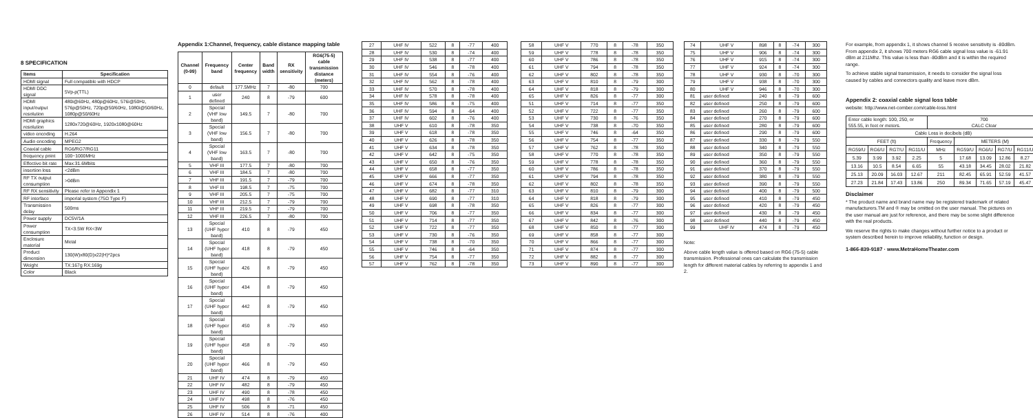8 SPECIFICATION
| Items | Specification |
| --- | --- |
| HDMI signal | Full compatible with HDCP |
| HDMI DDC signal | 5Vp-p(TTL) |
| HDMI input/output resolution | 480i@60Hz, 480p@60Hz, 576i@50Hz, 576p@50Hz, 720p@50/60Hz, 1080i@50/60Hz, 1080p@50/60Hz |
| HDMI graphics resolution | 1280x720@60Hz, 1920x1080@60Hz |
| video encoding | H.264 |
| Audio encoding | MPEG2 |
| Coaxial cable | RG6/RG7/RG11 |
| frequency point | 100~1000MHz |
| Effective bit rate | Max:31.6Mbits |
| insertion loss | <2dBm |
| RF TX output consumption | >0dBm |
| RF RX sensitivity | Please refer to Appendix 1 |
| RF interface | imperial system (75Ω Type F) |
| Transmission delay | 500ms |
| Power supply | DC5V/1A |
| Power consumption | TX<3.5W RX<3W |
| Enclosure material | Metal |
| Product dimension | 130(W)x80(D)x22(H)*2pcs |
| Weight | TX:167g RX:169g |
| Color | Black |
Appendix 1:Channel, frequency, cable distance mapping table
| Channel (0-99) | Frequency band | Center frequency | Band width | RX sensitivity | RG6(75-5) cable transmission distance (meters) |
| --- | --- | --- | --- | --- | --- |
| 0 | default | 177.5MHz | 7 | -80 | 700 |
| 1 | user defined | 240 | 8 | -79 | 600 |
| 2 | Special (VHF low band) | 149.5 | 7 | -80 | 700 |
| 3 | Special (VHF low band) | 156.5 | 7 | -80 | 700 |
| 4 | Special (VHF low band) | 163.5 | 7 | -80 | 700 |
| 5 | VHF III | 177.5 | 7 | -80 | 700 |
| 6 | VHF III | 184.5 | 7 | -80 | 700 |
| 7 | VHF III | 191.5 | 7 | -79 | 700 |
| 8 | VHF III | 198.5 | 7 | -75 | 700 |
| 9 | VHF III | 205.5 | 7 | -75 | 700 |
| 10 | VHF III | 212.5 | 7 | -79 | 700 |
| 11 | VHF III | 219.5 | 7 | -79 | 700 |
| 12 | VHF III | 226.5 | 7 | -80 | 700 |
| 13 | Special (UHF hyper band) | 410 | 8 | -79 | 450 |
| 14 | Special (UHF hyper band) | 418 | 8 | -79 | 450 |
| 15 | Special (UHF hyper band) | 426 | 8 | -79 | 450 |
| 16 | Special (UHF hyper band) | 434 | 8 | -79 | 450 |
| 17 | Special (UHF hyper band) | 442 | 8 | -79 | 450 |
| 18 | Special (UHF hyper band) | 450 | 8 | -79 | 450 |
| 19 | Special (UHF hyper band) | 458 | 8 | -79 | 450 |
| 20 | Special (UHF hyper band) | 466 | 8 | -79 | 450 |
| 21 | UHF IV | 474 | 8 | -79 | 450 |
| 22 | UHF IV | 482 | 8 | -79 | 450 |
| 23 | UHF IV | 490 | 8 | -78 | 450 |
| 24 | UHF IV | 498 | 8 | -76 | 450 |
| 25 | UHF IV | 506 | 8 | -71 | 450 |
| 26 | UHF IV | 514 | 8 | -76 | 400 |
| 27 | UHF IV | 522 | 8 | -77 | 400 |
| 28 | UHF IV | 530 | 8 | -74 | 400 |
| 29 | UHF IV | 538 | 8 | -77 | 400 |
| 30 | UHF IV | 546 | 8 | -78 | 400 |
| 31 | UHF IV | 554 | 8 | -76 | 400 |
| 32 | UHF IV | 562 | 8 | -78 | 400 |
| 33 | UHF IV | 570 | 8 | -78 | 400 |
| 34 | UHF IV | 578 | 8 | -78 | 400 |
| 35 | UHF IV | 586 | 8 | -75 | 400 |
| 36 | UHF IV | 594 | 8 | -64 | 400 |
| 37 | UHF IV | 602 | 8 | -76 | 400 |
| 38 | UHF V | 610 | 8 | -78 | 350 |
| 39 | UHF V | 618 | 8 | -78 | 350 |
| 40 | UHF V | 626 | 8 | -78 | 350 |
| 41 | UHF V | 634 | 8 | -78 | 350 |
| 42 | UHF V | 642 | 8 | -75 | 350 |
| 43 | UHF V | 650 | 8 | -76 | 350 |
| 44 | UHF V | 658 | 8 | -77 | 350 |
| 45 | UHF V | 666 | 8 | -77 | 350 |
| 46 | UHF V | 674 | 8 | -78 | 350 |
| 47 | UHF V | 682 | 8 | -77 | 310 |
| 48 | UHF V | 690 | 8 | -77 | 310 |
| 49 | UHF V | 698 | 8 | -78 | 350 |
| 50 | UHF V | 706 | 8 | -77 | 350 |
| 51 | UHF V | 714 | 8 | -77 | 350 |
| 52 | UHF V | 722 | 8 | -77 | 350 |
| 53 | UHF V | 730 | 8 | -76 | 350 |
| 54 | UHF V | 738 | 8 | -70 | 350 |
| 55 | UHF V | 746 | 8 | -64 | 350 |
| 56 | UHF V | 754 | 8 | -77 | 350 |
| 57 | UHF V | 762 | 8 | -78 | 350 |
| 58 | UHF V | 770 | 8 | -78 | 350 |
| 59 | UHF V | 778 | 8 | -78 | 350 |
| 60 | UHF V | 786 | 8 | -78 | 350 |
| 61 | UHF V | 794 | 8 | -78 | 350 |
| 62 | UHF V | 802 | 8 | -78 | 350 |
| 63 | UHF V | 810 | 8 | -79 | 300 |
| 64 | UHF V | 818 | 8 | -79 | 300 |
| 65 | UHF V | 826 | 8 | -77 | 300 |
| 51 | UHF V | 714 | 8 | -77 | 350 |
| 52 | UHF V | 722 | 8 | -77 | 350 |
| 53 | UHF V | 730 | 8 | -76 | 350 |
| 54 | UHF V | 738 | 8 | -70 | 350 |
| 55 | UHF V | 746 | 8 | -64 | 350 |
| 56 | UHF V | 754 | 8 | -77 | 350 |
| 57 | UHF V | 762 | 8 | -78 | 350 |
| 58 | UHF V | 770 | 8 | -78 | 350 |
| 59 | UHF V | 778 | 8 | -78 | 350 |
| 60 | UHF V | 786 | 8 | -78 | 350 |
| 61 | UHF V | 794 | 8 | -78 | 350 |
| 62 | UHF V | 802 | 8 | -78 | 350 |
| 63 | UHF V | 810 | 8 | -79 | 300 |
| 64 | UHF V | 818 | 8 | -79 | 300 |
| 65 | UHF V | 826 | 8 | -77 | 300 |
| 66 | UHF V | 834 | 8 | -77 | 300 |
| 67 | UHF V | 842 | 8 | -76 | 300 |
| 68 | UHF V | 850 | 8 | -77 | 300 |
| 69 | UHF V | 858 | 8 | -77 | 300 |
| 70 | UHF V | 866 | 8 | -77 | 300 |
| 71 | UHF V | 874 | 8 | -77 | 300 |
| 72 | UHF V | 882 | 8 | -77 | 300 |
| 73 | UHF V | 890 | 8 | -77 | 300 |
| 74 | UHF V | 898 | 8 | -74 | 300 |
| 75 | UHF V | 906 | 8 | -74 | 300 |
| 76 | UHF V | 915 | 8 | -74 | 300 |
| 77 | UHF V | 924 | 8 | -74 | 300 |
| 78 | UHF V | 930 | 8 | -70 | 300 |
| 79 | UHF V | 938 | 8 | -70 | 300 |
| 80 | UHF V | 946 | 8 | -70 | 300 |
| 81 | user defined | 240 | 8 | -79 | 600 |
| 82 | user defined | 250 | 8 | -79 | 600 |
| 83 | user defined | 260 | 8 | -79 | 600 |
| 84 | user defined | 270 | 8 | -79 | 600 |
| 85 | user defined | 280 | 8 | -79 | 600 |
| 86 | user defined | 290 | 8 | -79 | 600 |
| 87 | user defined | 330 | 8 | -79 | 550 |
| 88 | user defined | 340 | 8 | -79 | 550 |
| 89 | user defined | 350 | 8 | -79 | 550 |
| 90 | user defined | 360 | 8 | -79 | 550 |
| 91 | user defined | 370 | 8 | -79 | 550 |
| 92 | user defined | 380 | 8 | -79 | 550 |
| 93 | user defined | 390 | 8 | -79 | 550 |
| 94 | user defined | 400 | 8 | -79 | 500 |
| 95 | user defined | 410 | 8 | -79 | 450 |
| 96 | user defined | 420 | 8 | -79 | 450 |
| 97 | user defined | 430 | 8 | -79 | 450 |
| 98 | user defined | 440 | 8 | -79 | 450 |
| 99 | UHF IV | 474 | 8 | -79 | 450 |
Note:
Above cable length value is offered based on RG6 (75-5) cable transmission. Professional ones can calculate the transmission length for different material cables by referring to appendix 1 and 2.
For example, from appendix 1, it shows channel 5 receive sensitivity is -80dBm. From appendix 2, it shows 700 meters RG6 cable signal loss value is -61.91 dBm at 211Mhz. This value is less than -80dBm and it is within the required range.
To achieve stable signal transmission, it needs to consider the signal loss caused by cables and connectors quality and leave more dBm.
Appendix 2: coaxial cable signal loss table
website: http://www.net-comber.com/cable-loss.html
| Enter cable length: 100, 250, or 555.55, in feet or meters. | | | | 700 CALC Clear | | | | | |
| Cable Loss in decibels (dB) | | | | | | | | | |
| FEET (ft) | | | | Frequency | METERS (M) | | | | |
| RG59/U | RG6/U | RG7/U | RG11/U | MHz | RG59/U | RG6/U | RG7/U | RG11/U | |
| 5.39 | 3.99 | 3.92 | 2.25 | 5 | 17.68 | 13.09 | 12.86 | 8.27 | |
| 13.16 | 10.5 | 8.54 | 6.65 | 55 | 43.18 | 34.45 | 28.02 | 21.82 | |
| 25.13 | 20.09 | 16.03 | 12.67 | 211 | 82.45 | 65.91 | 52.59 | 41.57 | |
| 27.23 | 21.84 | 17.43 | 13.86 | 250 | 89.34 | 71.65 | 57.19 | 45.47 | |
Disclaimer
* The product name and brand name may be registered trademark of related manufacturers.TM and ® may be omitted on the user manual. The pictures on the user manual are just for reference, and there may be some slight difference with the real products.
We reserve the rights to make changes without further notice to a product or system described herein to improve reliability, function or design.
1-866-839-9187 · www.MetraHomeTheater.com